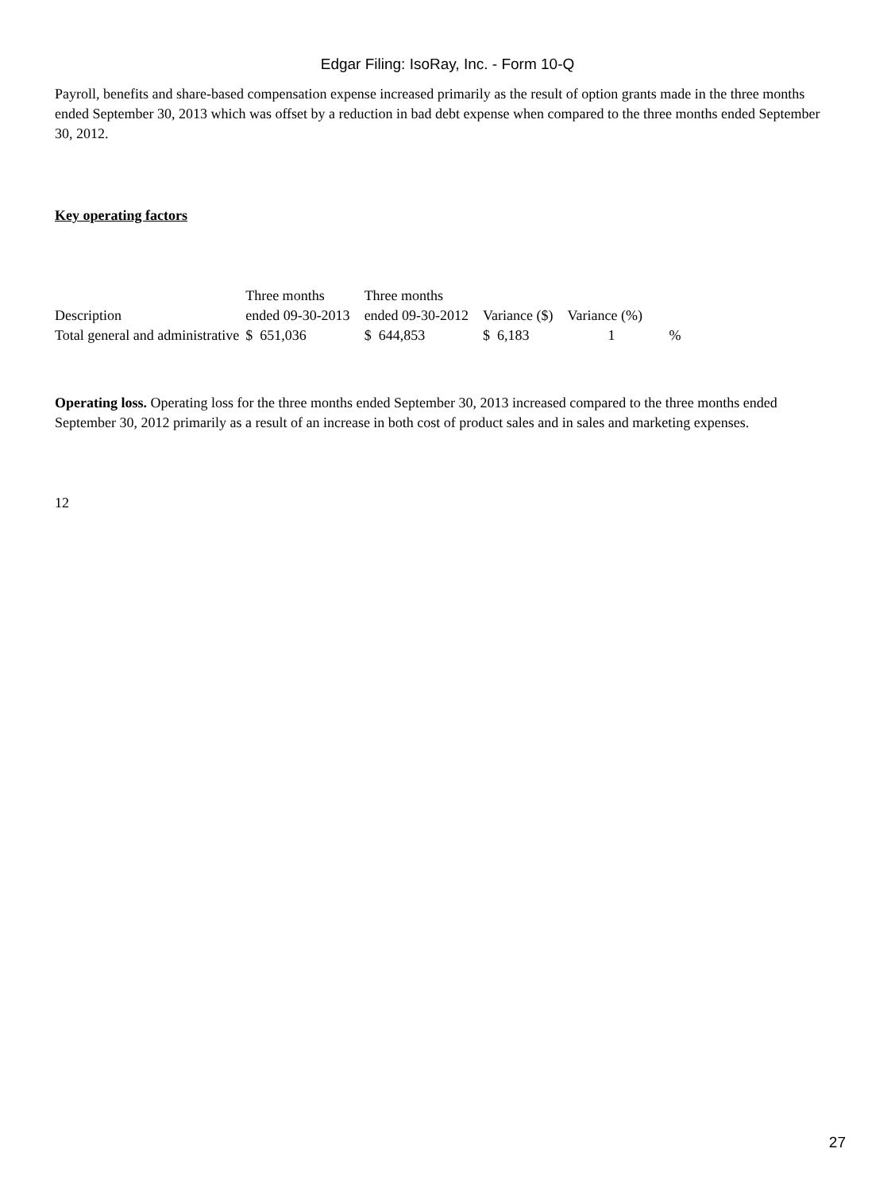Edgar Filing: IsoRay, Inc. - Form 10-Q
Payroll, benefits and share-based compensation expense increased primarily as the result of option grants made in the three months ended September 30, 2013 which was offset by a reduction in bad debt expense when compared to the three months ended September 30, 2012.
Key operating factors
| Description | Three months ended 09-30-2013 | Three months ended 09-30-2012 | Variance ($) | Variance (%) | |
| Total general and administrative | $ 651,036 | $ 644,853 | $ 6,183 | 1 | % |
Operating loss. Operating loss for the three months ended September 30, 2013 increased compared to the three months ended September 30, 2012 primarily as a result of an increase in both cost of product sales and in sales and marketing expenses.
12
27